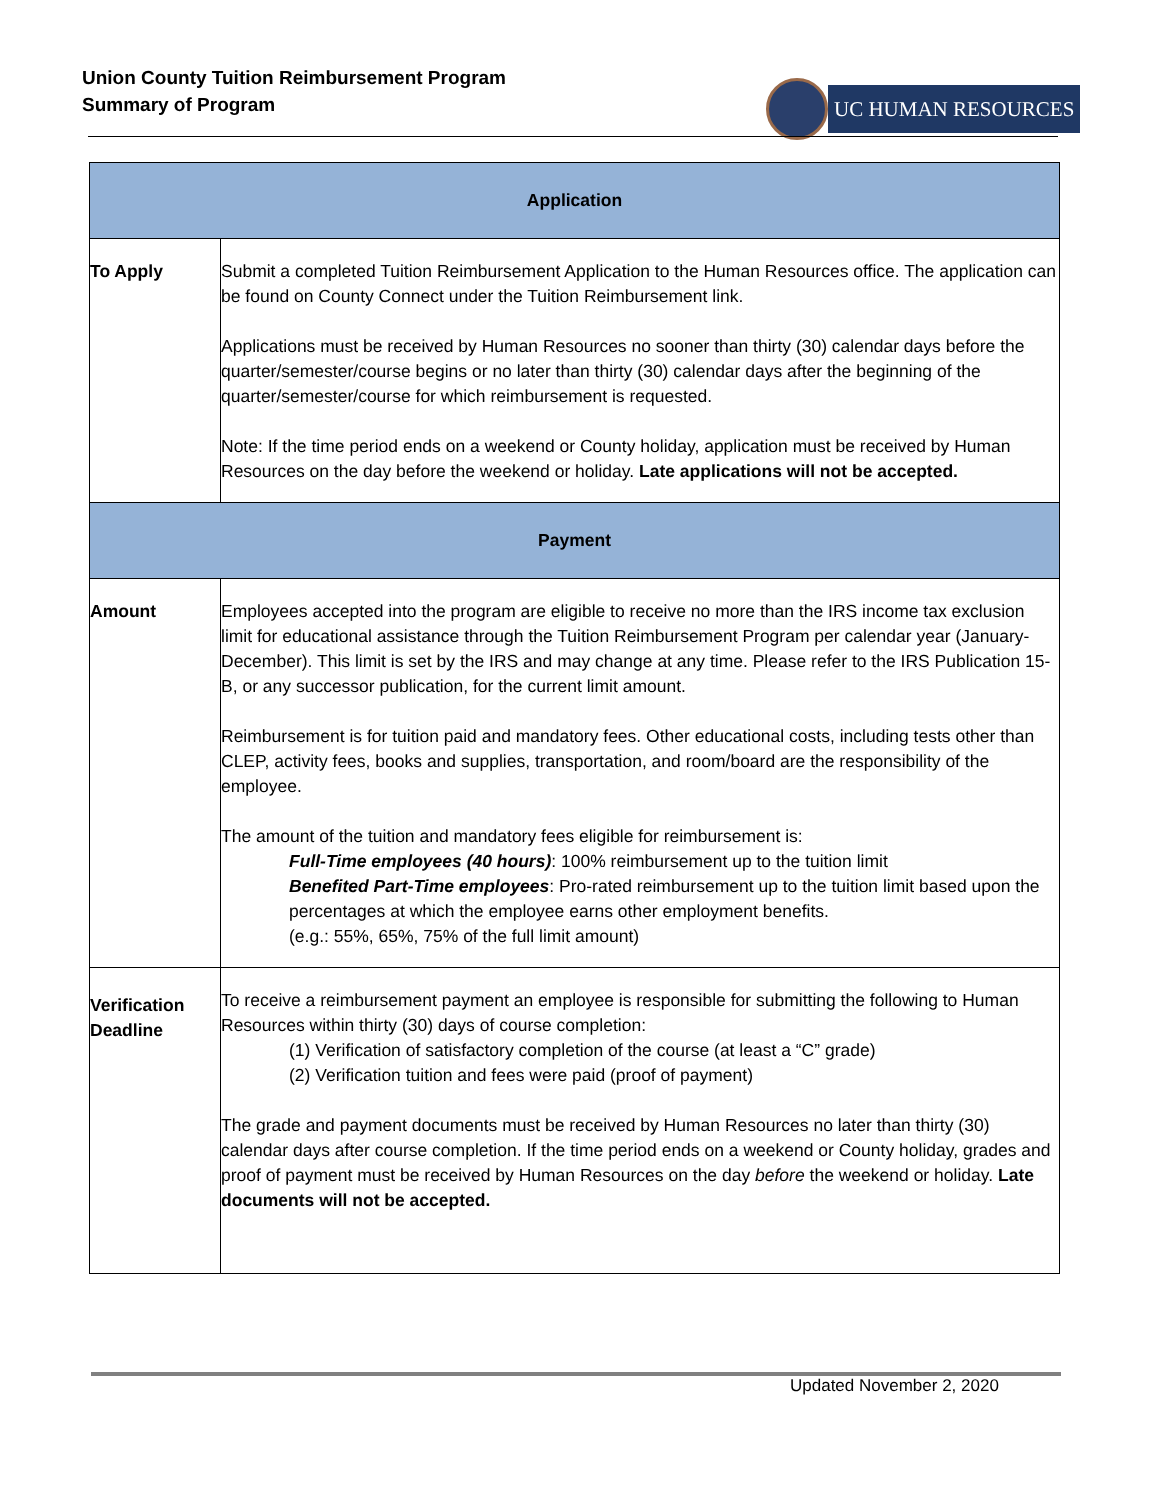Union County Tuition Reimbursement Program
Summary of Program
UC HUMAN RESOURCES
| Application | |
| --- | --- |
| To Apply | Submit a completed Tuition Reimbursement Application to the Human Resources office. The application can be found on County Connect under the Tuition Reimbursement link. Applications must be received by Human Resources no sooner than thirty (30) calendar days before the quarter/semester/course begins or no later than thirty (30) calendar days after the beginning of the quarter/semester/course for which reimbursement is requested. Note: If the time period ends on a weekend or County holiday, application must be received by Human Resources on the day before the weekend or holiday. Late applications will not be accepted. |
| Payment | |
| Amount | Employees accepted into the program are eligible to receive no more than the IRS income tax exclusion limit for educational assistance through the Tuition Reimbursement Program per calendar year (January-December). This limit is set by the IRS and may change at any time. Please refer to the IRS Publication 15-B, or any successor publication, for the current limit amount. Reimbursement is for tuition paid and mandatory fees. Other educational costs, including tests other than CLEP, activity fees, books and supplies, transportation, and room/board are the responsibility of the employee. The amount of the tuition and mandatory fees eligible for reimbursement is: Full-Time employees (40 hours) : 100% reimbursement up to the tuition limit Benefited Part-Time employees : Pro-rated reimbursement up to the tuition limit based upon the percentages at which the employee earns other employment benefits. (e.g.: 55%, 65%, 75% of the full limit amount) |
| Verification Deadline | To receive a reimbursement payment an employee is responsible for submitting the following to Human Resources within thirty (30) days of course completion: (1) Verification of satisfactory completion of the course (at least a “C” grade) (2) Verification tuition and fees were paid (proof of payment) The grade and payment documents must be received by Human Resources no later than thirty (30) calendar days after course completion. If the time period ends on a weekend or County holiday, grades and proof of payment must be received by Human Resources on the day before the weekend or holiday. Late documents will not be accepted. |
Updated November 2, 2020